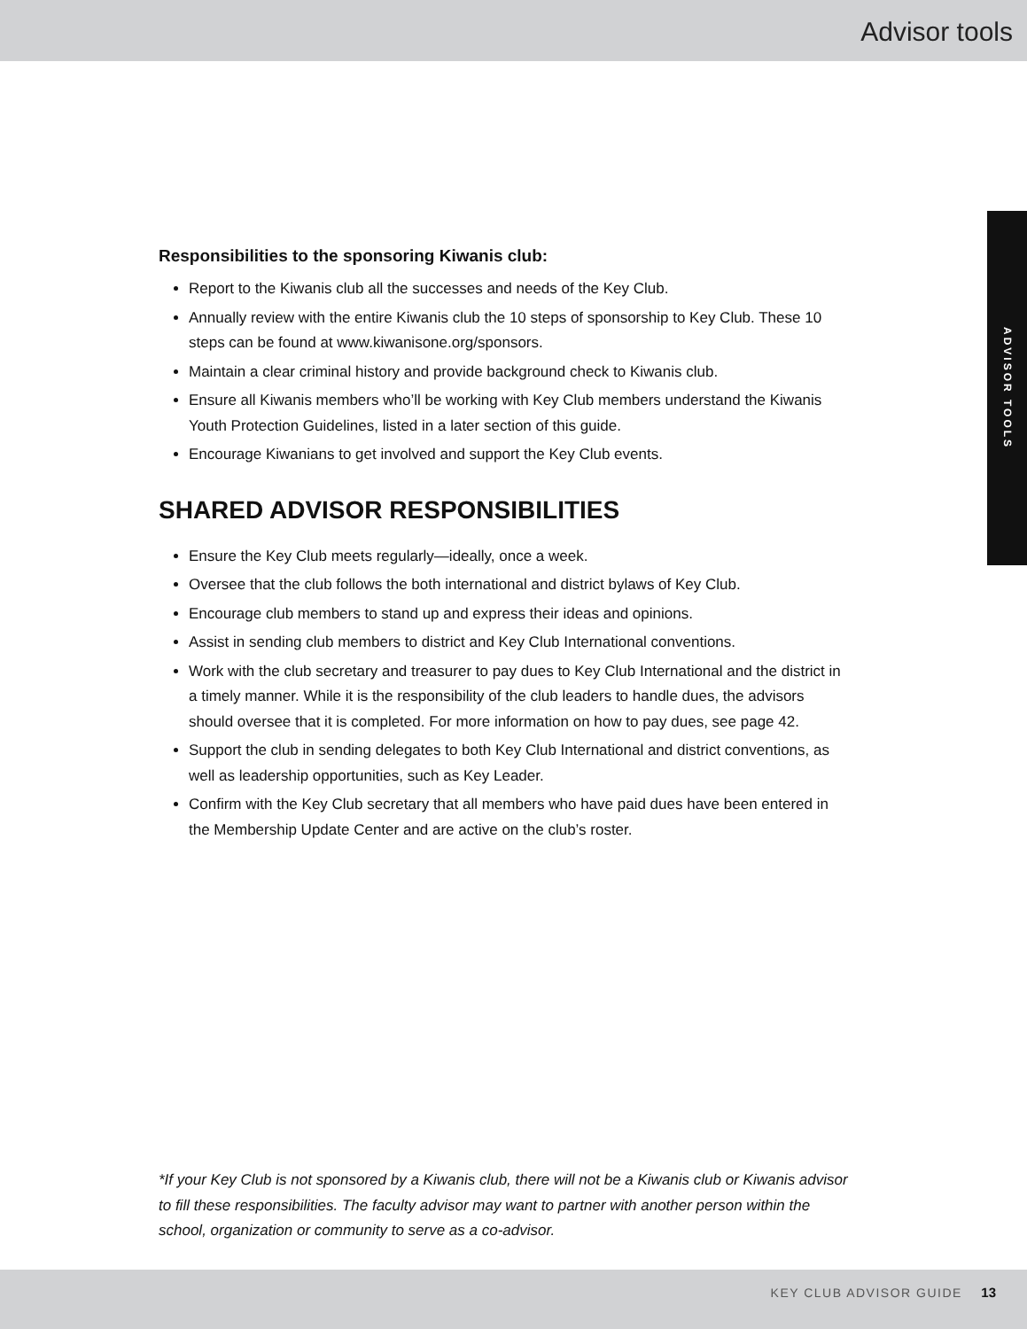Advisor tools
ADVISOR TOOLS
Responsibilities to the sponsoring Kiwanis club:
Report to the Kiwanis club all the successes and needs of the Key Club.
Annually review with the entire Kiwanis club the 10 steps of sponsorship to Key Club. These 10 steps can be found at www.kiwanisone.org/sponsors.
Maintain a clear criminal history and provide background check to Kiwanis club.
Ensure all Kiwanis members who’ll be working with Key Club members understand the Kiwanis Youth Protection Guidelines, listed in a later section of this guide.
Encourage Kiwanians to get involved and support the Key Club events.
SHARED ADVISOR RESPONSIBILITIES
Ensure the Key Club meets regularly—ideally, once a week.
Oversee that the club follows the both international and district bylaws of Key Club.
Encourage club members to stand up and express their ideas and opinions.
Assist in sending club members to district and Key Club International conventions.
Work with the club secretary and treasurer to pay dues to Key Club International and the district in a timely manner. While it is the responsibility of the club leaders to handle dues, the advisors should oversee that it is completed. For more information on how to pay dues, see page 42.
Support the club in sending delegates to both Key Club International and district conventions, as well as leadership opportunities, such as Key Leader.
Confirm with the Key Club secretary that all members who have paid dues have been entered in the Membership Update Center and are active on the club’s roster.
*If your Key Club is not sponsored by a Kiwanis club, there will not be a Kiwanis club or Kiwanis advisor to fill these responsibilities. The faculty advisor may want to partner with another person within the school, organization or community to serve as a co-advisor.
KEY CLUB ADVISOR GUIDE 13